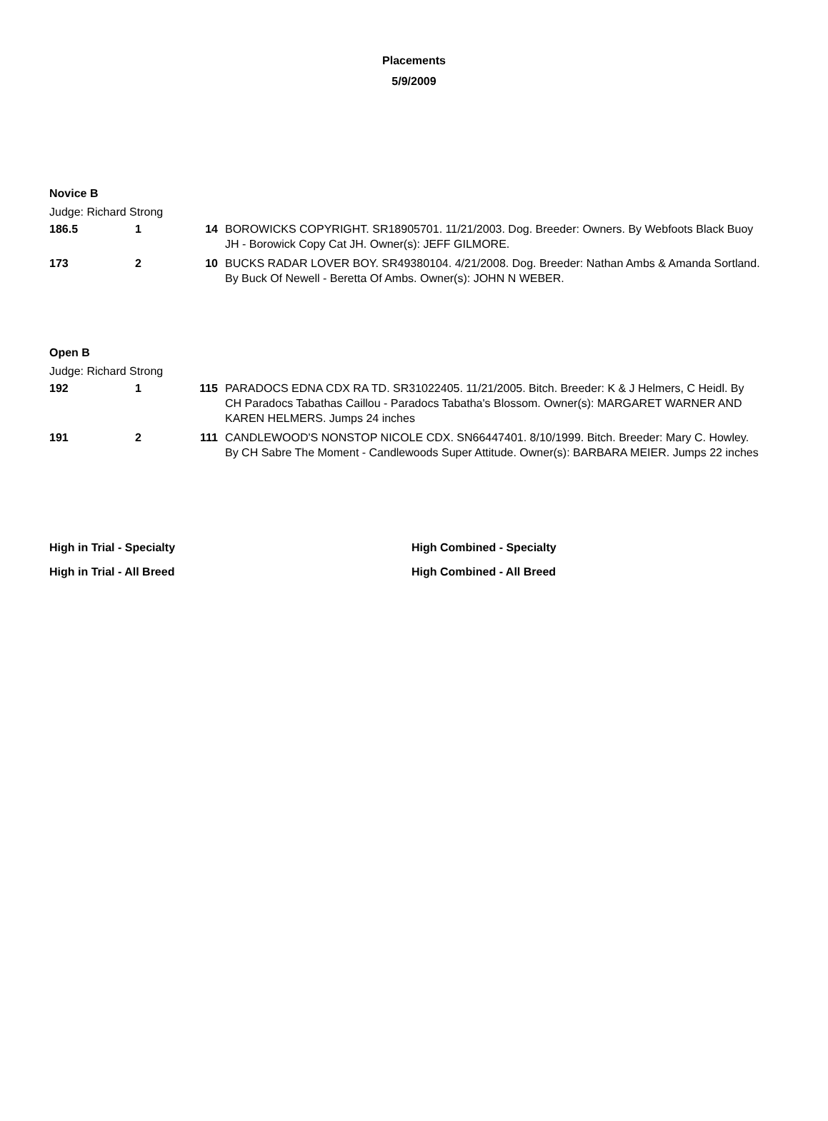Placements
5/9/2009
Novice B
Judge: Richard Strong
| 186.5 | 1 | 14 | BOROWICKS COPYRIGHT. SR18905701. 11/21/2003. Dog. Breeder: Owners. By Webfoots Black Buoy JH - Borowick Copy Cat JH. Owner(s): JEFF GILMORE. |
| 173 | 2 | 10 | BUCKS RADAR LOVER BOY. SR49380104. 4/21/2008. Dog. Breeder: Nathan Ambs & Amanda Sortland. By Buck Of Newell - Beretta Of Ambs. Owner(s): JOHN N WEBER. |
Open B
Judge: Richard Strong
| 192 | 1 | 115 | PARADOCS EDNA CDX RA TD. SR31022405. 11/21/2005. Bitch. Breeder: K & J Helmers, C Heidl. By CH Paradocs Tabathas Caillou - Paradocs Tabatha's Blossom. Owner(s): MARGARET WARNER AND KAREN HELMERS. Jumps 24 inches |
| 191 | 2 | 111 | CANDLEWOOD'S NONSTOP NICOLE CDX. SN66447401. 8/10/1999. Bitch. Breeder: Mary C. Howley. By CH Sabre The Moment - Candlewoods Super Attitude. Owner(s): BARBARA MEIER. Jumps 22 inches |
High in Trial - Specialty High Combined - Specialty
High in Trial - All Breed High Combined - All Breed